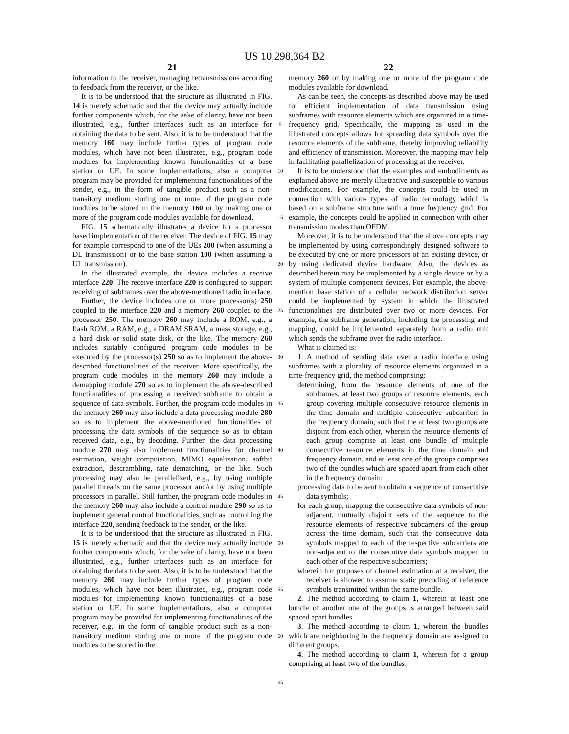US 10,298,364 B2
21
information to the receiver, managing retransmissions according to feedback from the receiver, or the like.
It is to be understood that the structure as illustrated in FIG. 14 is merely schematic and that the device may actually include further components which, for the sake of clarity, have not been illustrated, e.g., further interfaces such as an interface for obtaining the data to be sent. Also, it is to be understood that the memory 160 may include further types of program code modules, which have not been illustrated, e.g., program code modules for implementing known functionalities of a base station or UE. In some implementations, also a computer program may be provided for implementing functionalities of the sender, e.g., in the form of tangible product such as a non-transitory medium storing one or more of the program code modules to be stored in the memory 160 or by making one or more of the program code modules available for download.
FIG. 15 schematically illustrates a device for a processor based implementation of the receiver. The device of FIG. 15 may for example correspond to one of the UEs 200 (when assuming a DL transmission) or to the base station 100 (when assuming a UL transmission).
In the illustrated example, the device includes a receive interface 220. The receive interface 220 is configured to support receiving of subframes over the above-mentioned radio interface.
Further, the device includes one or more processor(s) 250 coupled to the interface 220 and a memory 260 coupled to the processor 250. The memory 260 may include a ROM, e.g., a flash ROM, a RAM, e.g., a DRAM SRAM, a mass storage, e.g., a hard disk or solid state disk, or the like. The memory 260 includes suitably configured program code modules to be executed by the processor(s) 250 so as to implement the above-described functionalities of the receiver. More specifically, the program code modules in the memory 260 may include a demapping module 270 so as to implement the above-described functionalities of processing a received subframe to obtain a sequence of data symbols. Further, the program code modules in the memory 260 may also include a data processing module 280 so as to implement the above-mentioned functionalities of processing the data symbols of the sequence so as to obtain received data, e.g., by decoding. Further, the data processing module 270 may also implement functionalities for channel estimation, weight computation, MIMO equalization, softbit extraction, descrambling, rate dematching, or the like. Such processing may also be parallelized, e.g., by using multiple parallel threads on the same processor and/or by using multiple processors in parallel. Still further, the program code modules in the memory 260 may also include a control module 290 so as to implement general control functionalities, such as controlling the interface 220, sending feedback to the sender, or the like.
It is to be understood that the structure as illustrated in FIG. 15 is merely schematic and that the device may actually include further components which, for the sake of clarity, have not been illustrated, e.g., further interfaces such as an interface for obtaining the data to be sent. Also, it is to be understood that the memory 260 may include further types of program code modules, which have not been illustrated, e.g., program code modules for implementing known functionalities of a base station or UE. In some implementations, also a computer program may be provided for implementing functionalities of the receiver, e.g., in the form of tangible product such as a non-transitory medium storing one or more of the program code modules to be stored in the
5
10
15
20
25
30
35
40
45
50
55
60
65
22
memory 260 or by making one or more of the program code modules available for download.
As can be seen, the concepts as described above may be used for efficient implementation of data transmission using subframes with resource elements which are organized in a time-frequency grid. Specifically, the mapping as used in the illustrated concepts allows for spreading data symbols over the resource elements of the subframe, thereby improving reliability and efficiency of transmission. Moreover, the mapping may help in facilitating parallelization of processing at the receiver.
It is to be understood that the examples and embodiments as explained above are merely illustrative and susceptible to various modifications. For example, the concepts could be used in connection with various types of radio technology which is based on a subframe structure with a time frequency grid. For example, the concepts could be applied in connection with other transmission modes than OFDM.
Moreover, it is to be understood that the above concepts may be implemented by using correspondingly designed software to be executed by one or more processors of an existing device, or by using dedicated device hardware. Also, the devices as described herein may be implemented by a single device or by a system of multiple component devices. For example, the above-mention base station of a cellular network distribution server could be implemented by system in which the illustrated functionalities are distributed over two or more devices. For example, the subframe generation, including the processing and mapping, could be implemented separately from a radio unit which sends the subframe over the radio interface.
What is claimed is:
1. A method of sending data over a radio interface using subframes with a plurality of resource elements organized in a time-frequency grid, the method comprising:
determining, from the resource elements of one of the subframes, at least two groups of resource elements, each group covering multiple consecutive resource elements in the time domain and multiple consecutive subcarriers in the frequency domain, such that the at least two groups are disjoint from each other, wherein the resource elements of each group comprise at least one bundle of multiple consecutive resource elements in the time domain and frequency domain, and at least one of the groups comprises two of the bundles which are spaced apart from each other in the frequency domain;
processing data to be sent to obtain a sequence of consecutive data symbols;
for each group, mapping the consecutive data symbols of non-adjacent, mutually disjoint sets of the sequence to the resource elements of respective subcarriers of the group across the time domain, such that the consecutive data symbols mapped to each of the respective subcarriers are non-adjacent to the consecutive data symbols mapped to each other of the respective subcarriers;
wherein for purposes of channel estimation at a receiver, the receiver is allowed to assume static precoding of reference symbols transmitted within the same bundle.
2. The method according to claim 1, wherein at least one bundle of another one of the groups is arranged between said spaced apart bundles.
3. The method according to claim 1, wherein the bundles which are neighboring in the frequency domain are assigned to different groups.
4. The method according to claim 1, wherein for a group comprising at least two of the bundles: